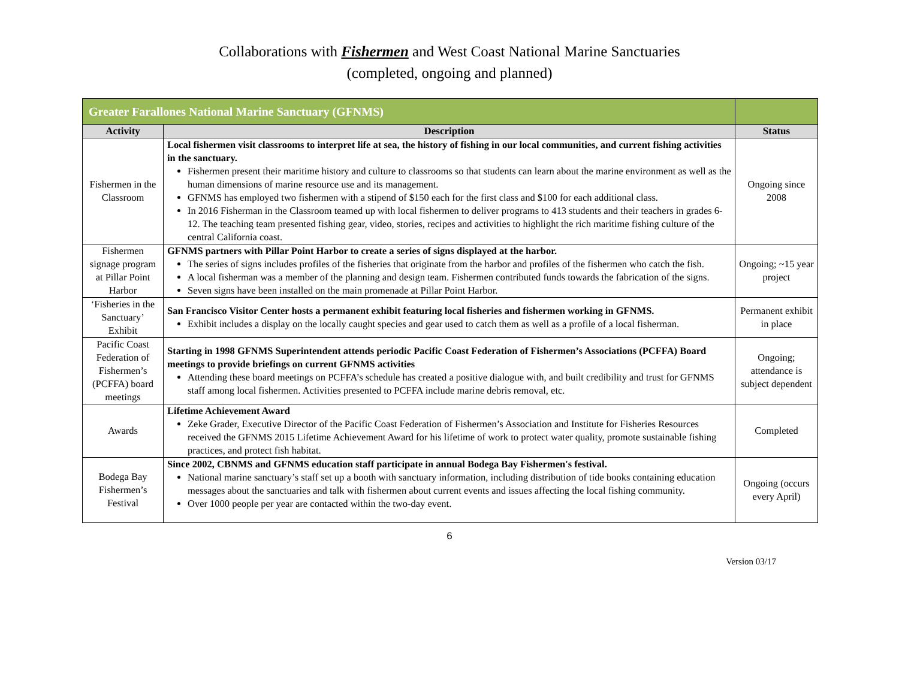Collaborations with Fishermen and West Coast National Marine Sanctuaries
(completed, ongoing and planned)
| Greater Farallones National Marine Sanctuary (GFNMS) | | |
| --- | --- | --- |
| Activity | Description | Status |
| Fishermen in the Classroom | Local fishermen visit classrooms to interpret life at sea, the history of fishing in our local communities, and current fishing activities in the sanctuary. Fishermen present their maritime history and culture to classrooms so that students can learn about the marine environment as well as the human dimensions of marine resource use and its management. GFNMS has employed two fishermen with a stipend of $150 each for the first class and $100 for each additional class. In 2016 Fisherman in the Classroom teamed up with local fishermen to deliver programs to 413 students and their teachers in grades 6-12. The teaching team presented fishing gear, video, stories, recipes and activities to highlight the rich maritime fishing culture of the central California coast. | Ongoing since 2008 |
| Fishermen signage program at Pillar Point Harbor | GFNMS partners with Pillar Point Harbor to create a series of signs displayed at the harbor. The series of signs includes profiles of the fisheries that originate from the harbor and profiles of the fishermen who catch the fish. A local fisherman was a member of the planning and design team. Fishermen contributed funds towards the fabrication of the signs. Seven signs have been installed on the main promenade at Pillar Point Harbor. | Ongoing; ~15 year project |
| ‘Fisheries in the Sanctuary’ Exhibit | San Francisco Visitor Center hosts a permanent exhibit featuring local fisheries and fishermen working in GFNMS. Exhibit includes a display on the locally caught species and gear used to catch them as well as a profile of a local fisherman. | Permanent exhibit in place |
| Pacific Coast Federation of Fishermen’s (PCFFA) board meetings | Starting in 1998 GFNMS Superintendent attends periodic Pacific Coast Federation of Fishermen’s Associations (PCFFA) Board meetings to provide briefings on current GFNMS activities Attending these board meetings on PCFFA’s schedule has created a positive dialogue with, and built credibility and trust for GFNMS staff among local fishermen. Activities presented to PCFFA include marine debris removal, etc. | Ongoing; attendance is subject dependent |
| Awards | Lifetime Achievement Award Zeke Grader, Executive Director of the Pacific Coast Federation of Fishermen’s Association and Institute for Fisheries Resources received the GFNMS 2015 Lifetime Achievement Award for his lifetime of work to protect water quality, promote sustainable fishing practices, and protect fish habitat. | Completed |
| Bodega Bay Fishermen’s Festival | Since 2002, CBNMS and GFNMS education staff participate in annual Bodega Bay Fishermen's festival. National marine sanctuary’s staff set up a booth with sanctuary information, including distribution of tide books containing education messages about the sanctuaries and talk with fishermen about current events and issues affecting the local fishing community. Over 1000 people per year are contacted within the two-day event. | Ongoing (occurs every April) |
6
Version 03/17